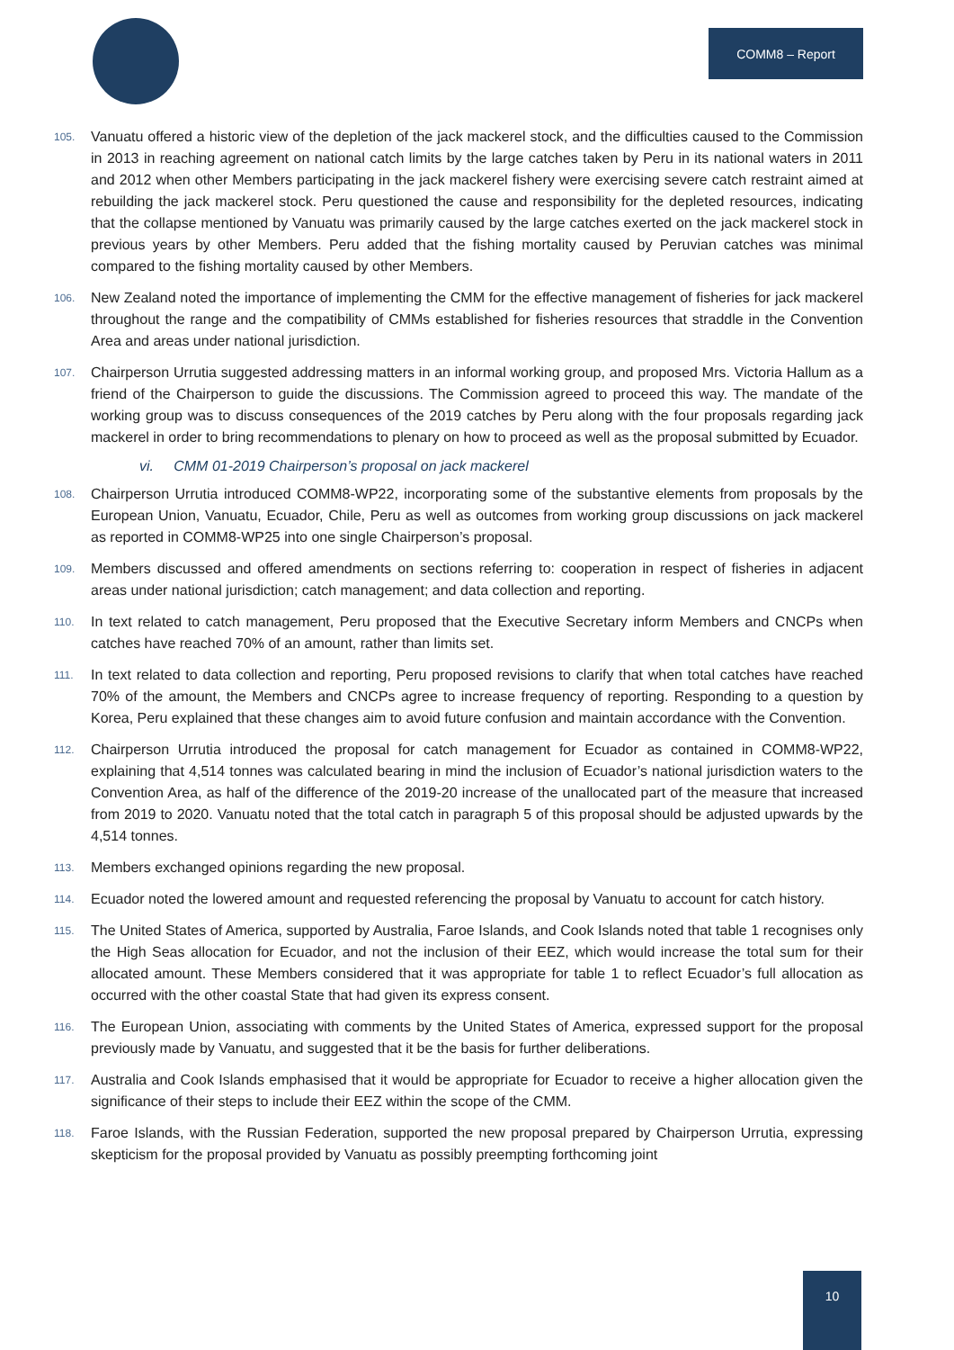COMM8 – Report
105. Vanuatu offered a historic view of the depletion of the jack mackerel stock, and the difficulties caused to the Commission in 2013 in reaching agreement on national catch limits by the large catches taken by Peru in its national waters in 2011 and 2012 when other Members participating in the jack mackerel fishery were exercising severe catch restraint aimed at rebuilding the jack mackerel stock. Peru questioned the cause and responsibility for the depleted resources, indicating that the collapse mentioned by Vanuatu was primarily caused by the large catches exerted on the jack mackerel stock in previous years by other Members. Peru added that the fishing mortality caused by Peruvian catches was minimal compared to the fishing mortality caused by other Members.
106. New Zealand noted the importance of implementing the CMM for the effective management of fisheries for jack mackerel throughout the range and the compatibility of CMMs established for fisheries resources that straddle in the Convention Area and areas under national jurisdiction.
107. Chairperson Urrutia suggested addressing matters in an informal working group, and proposed Mrs. Victoria Hallum as a friend of the Chairperson to guide the discussions. The Commission agreed to proceed this way. The mandate of the working group was to discuss consequences of the 2019 catches by Peru along with the four proposals regarding jack mackerel in order to bring recommendations to plenary on how to proceed as well as the proposal submitted by Ecuador.
vi. CMM 01-2019 Chairperson’s proposal on jack mackerel
108. Chairperson Urrutia introduced COMM8-WP22, incorporating some of the substantive elements from proposals by the European Union, Vanuatu, Ecuador, Chile, Peru as well as outcomes from working group discussions on jack mackerel as reported in COMM8-WP25 into one single Chairperson’s proposal.
109. Members discussed and offered amendments on sections referring to: cooperation in respect of fisheries in adjacent areas under national jurisdiction; catch management; and data collection and reporting.
110. In text related to catch management, Peru proposed that the Executive Secretary inform Members and CNCPs when catches have reached 70% of an amount, rather than limits set.
111. In text related to data collection and reporting, Peru proposed revisions to clarify that when total catches have reached 70% of the amount, the Members and CNCPs agree to increase frequency of reporting. Responding to a question by Korea, Peru explained that these changes aim to avoid future confusion and maintain accordance with the Convention.
112. Chairperson Urrutia introduced the proposal for catch management for Ecuador as contained in COMM8-WP22, explaining that 4,514 tonnes was calculated bearing in mind the inclusion of Ecuador’s national jurisdiction waters to the Convention Area, as half of the difference of the 2019-20 increase of the unallocated part of the measure that increased from 2019 to 2020. Vanuatu noted that the total catch in paragraph 5 of this proposal should be adjusted upwards by the 4,514 tonnes.
113. Members exchanged opinions regarding the new proposal.
114. Ecuador noted the lowered amount and requested referencing the proposal by Vanuatu to account for catch history.
115. The United States of America, supported by Australia, Faroe Islands, and Cook Islands noted that table 1 recognises only the High Seas allocation for Ecuador, and not the inclusion of their EEZ, which would increase the total sum for their allocated amount. These Members considered that it was appropriate for table 1 to reflect Ecuador’s full allocation as occurred with the other coastal State that had given its express consent.
116. The European Union, associating with comments by the United States of America, expressed support for the proposal previously made by Vanuatu, and suggested that it be the basis for further deliberations.
117. Australia and Cook Islands emphasised that it would be appropriate for Ecuador to receive a higher allocation given the significance of their steps to include their EEZ within the scope of the CMM.
118. Faroe Islands, with the Russian Federation, supported the new proposal prepared by Chairperson Urrutia, expressing skepticism for the proposal provided by Vanuatu as possibly preempting forthcoming joint
10